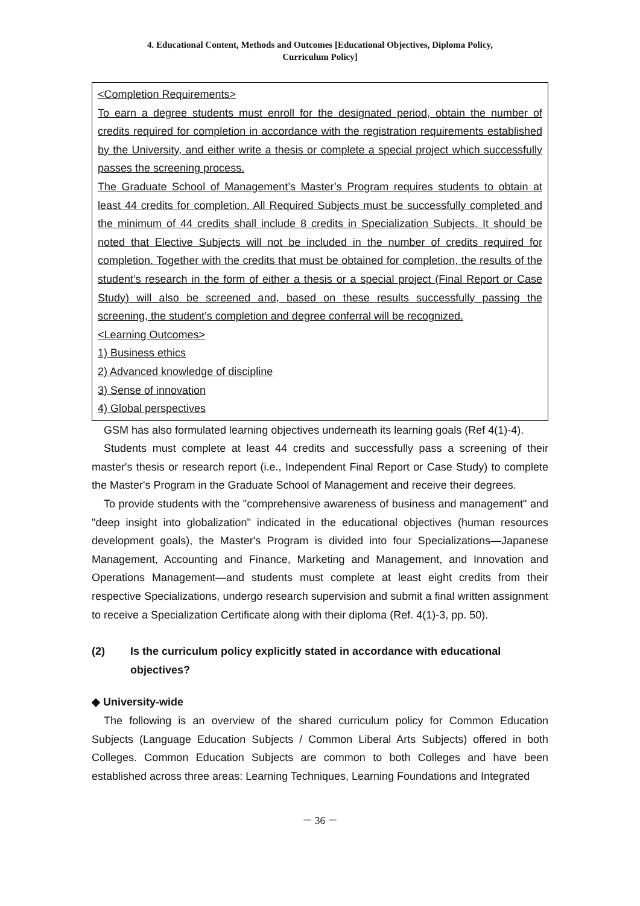4. Educational Content, Methods and Outcomes [Educational Objectives, Diploma Policy,
Curriculum Policy]
<Completion Requirements>
To earn a degree students must enroll for the designated period, obtain the number of credits required for completion in accordance with the registration requirements established by the University, and either write a thesis or complete a special project which successfully passes the screening process.
The Graduate School of Management’s Master’s Program requires students to obtain at least 44 credits for completion. All Required Subjects must be successfully completed and the minimum of 44 credits shall include 8 credits in Specialization Subjects. It should be noted that Elective Subjects will not be included in the number of credits required for completion. Together with the credits that must be obtained for completion, the results of the student’s research in the form of either a thesis or a special project (Final Report or Case Study) will also be screened and, based on these results successfully passing the screening, the student’s completion and degree conferral will be recognized.
<Learning Outcomes>
1) Business ethics
2) Advanced knowledge of discipline
3) Sense of innovation
4) Global perspectives
GSM has also formulated learning objectives underneath its learning goals (Ref 4(1)-4).
Students must complete at least 44 credits and successfully pass a screening of their master's thesis or research report (i.e., Independent Final Report or Case Study) to complete the Master's Program in the Graduate School of Management and receive their degrees.
To provide students with the "comprehensive awareness of business and management" and "deep insight into globalization" indicated in the educational objectives (human resources development goals), the Master's Program is divided into four Specializations—Japanese Management, Accounting and Finance, Marketing and Management, and Innovation and Operations Management—and students must complete at least eight credits from their respective Specializations, undergo research supervision and submit a final written assignment to receive a Specialization Certificate along with their diploma (Ref. 4(1)-3, pp. 50).
(2) Is the curriculum policy explicitly stated in accordance with educational objectives?
◆ University-wide
The following is an overview of the shared curriculum policy for Common Education Subjects (Language Education Subjects / Common Liberal Arts Subjects) offered in both Colleges. Common Education Subjects are common to both Colleges and have been established across three areas: Learning Techniques, Learning Foundations and Integrated
－ 36 －